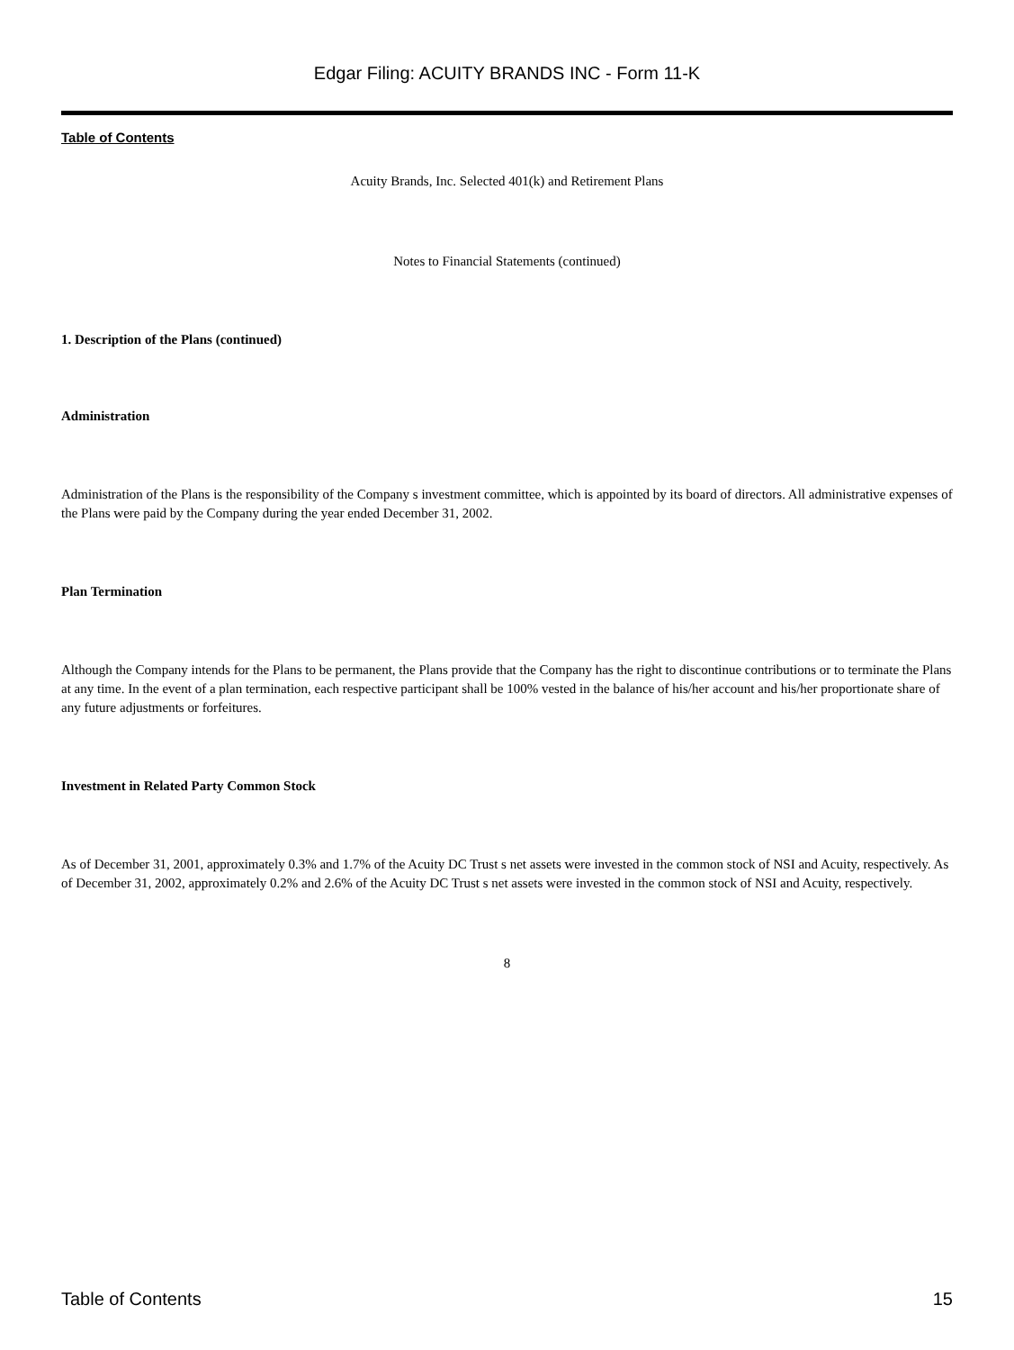Edgar Filing: ACUITY BRANDS INC - Form 11-K
Table of Contents
Acuity Brands, Inc. Selected 401(k) and Retirement Plans
Notes to Financial Statements (continued)
1. Description of the Plans (continued)
Administration
Administration of the Plans is the responsibility of the Company s investment committee, which is appointed by its board of directors. All administrative expenses of the Plans were paid by the Company during the year ended December 31, 2002.
Plan Termination
Although the Company intends for the Plans to be permanent, the Plans provide that the Company has the right to discontinue contributions or to terminate the Plans at any time. In the event of a plan termination, each respective participant shall be 100% vested in the balance of his/her account and his/her proportionate share of any future adjustments or forfeitures.
Investment in Related Party Common Stock
As of December 31, 2001, approximately 0.3% and 1.7% of the Acuity DC Trust s net assets were invested in the common stock of NSI and Acuity, respectively. As of December 31, 2002, approximately 0.2% and 2.6% of the Acuity DC Trust s net assets were invested in the common stock of NSI and Acuity, respectively.
8
Table of Contents 15